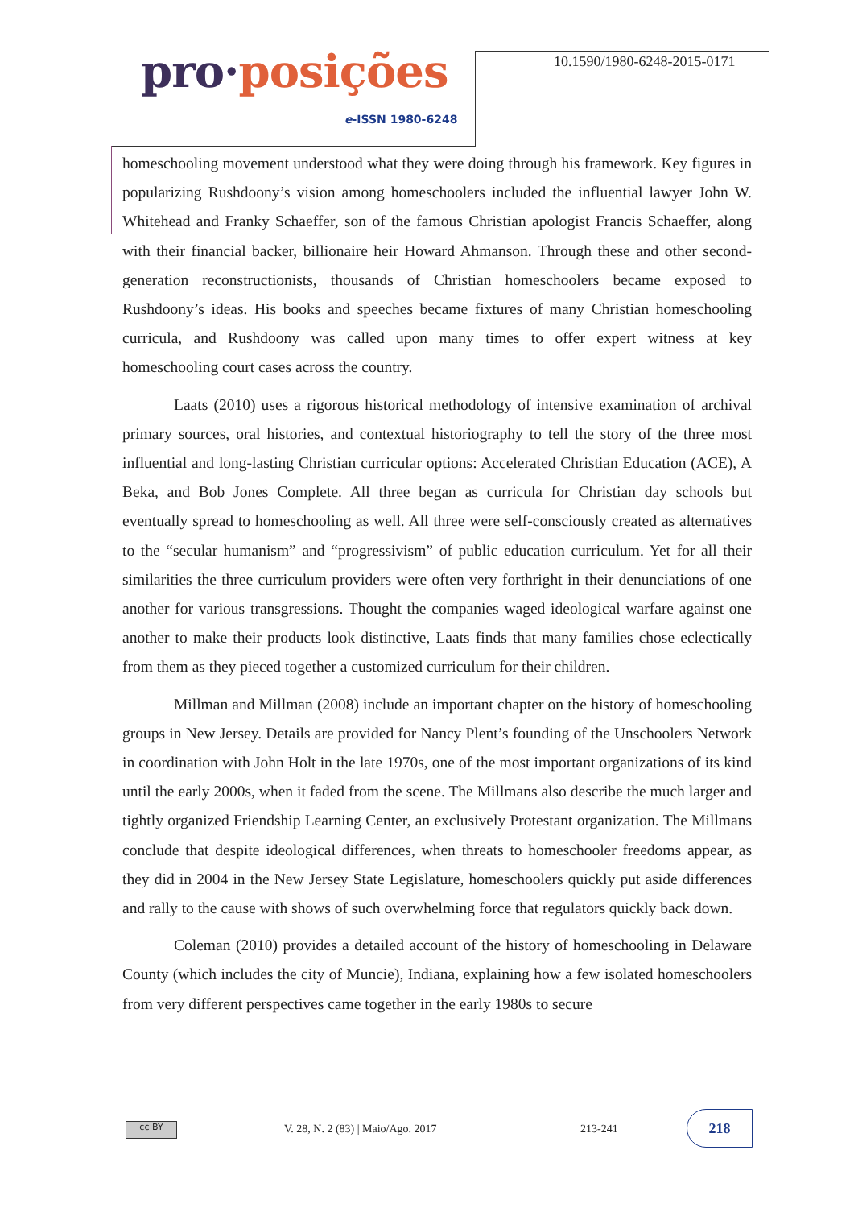pro·posições
e-ISSN 1980-6248
10.1590/1980-6248-2015-0171
homeschooling movement understood what they were doing through his framework. Key figures in popularizing Rushdoony’s vision among homeschoolers included the influential lawyer John W. Whitehead and Franky Schaeffer, son of the famous Christian apologist Francis Schaeffer, along with their financial backer, billionaire heir Howard Ahmanson. Through these and other second-generation reconstructionists, thousands of Christian homeschoolers became exposed to Rushdoony’s ideas. His books and speeches became fixtures of many Christian homeschooling curricula, and Rushdoony was called upon many times to offer expert witness at key homeschooling court cases across the country.
Laats (2010) uses a rigorous historical methodology of intensive examination of archival primary sources, oral histories, and contextual historiography to tell the story of the three most influential and long-lasting Christian curricular options: Accelerated Christian Education (ACE), A Beka, and Bob Jones Complete. All three began as curricula for Christian day schools but eventually spread to homeschooling as well. All three were self-consciously created as alternatives to the “secular humanism” and “progressivism” of public education curriculum. Yet for all their similarities the three curriculum providers were often very forthright in their denunciations of one another for various transgressions. Thought the companies waged ideological warfare against one another to make their products look distinctive, Laats finds that many families chose eclectically from them as they pieced together a customized curriculum for their children.
Millman and Millman (2008) include an important chapter on the history of homeschooling groups in New Jersey. Details are provided for Nancy Plent’s founding of the Unschoolers Network in coordination with John Holt in the late 1970s, one of the most important organizations of its kind until the early 2000s, when it faded from the scene. The Millmans also describe the much larger and tightly organized Friendship Learning Center, an exclusively Protestant organization. The Millmans conclude that despite ideological differences, when threats to homeschooler freedoms appear, as they did in 2004 in the New Jersey State Legislature, homeschoolers quickly put aside differences and rally to the cause with shows of such overwhelming force that regulators quickly back down.
Coleman (2010) provides a detailed account of the history of homeschooling in Delaware County (which includes the city of Muncie), Indiana, explaining how a few isolated homeschoolers from very different perspectives came together in the early 1980s to secure
cc BY
V. 28, N. 2 (83) | Maio/Ago. 2017
213-241
218